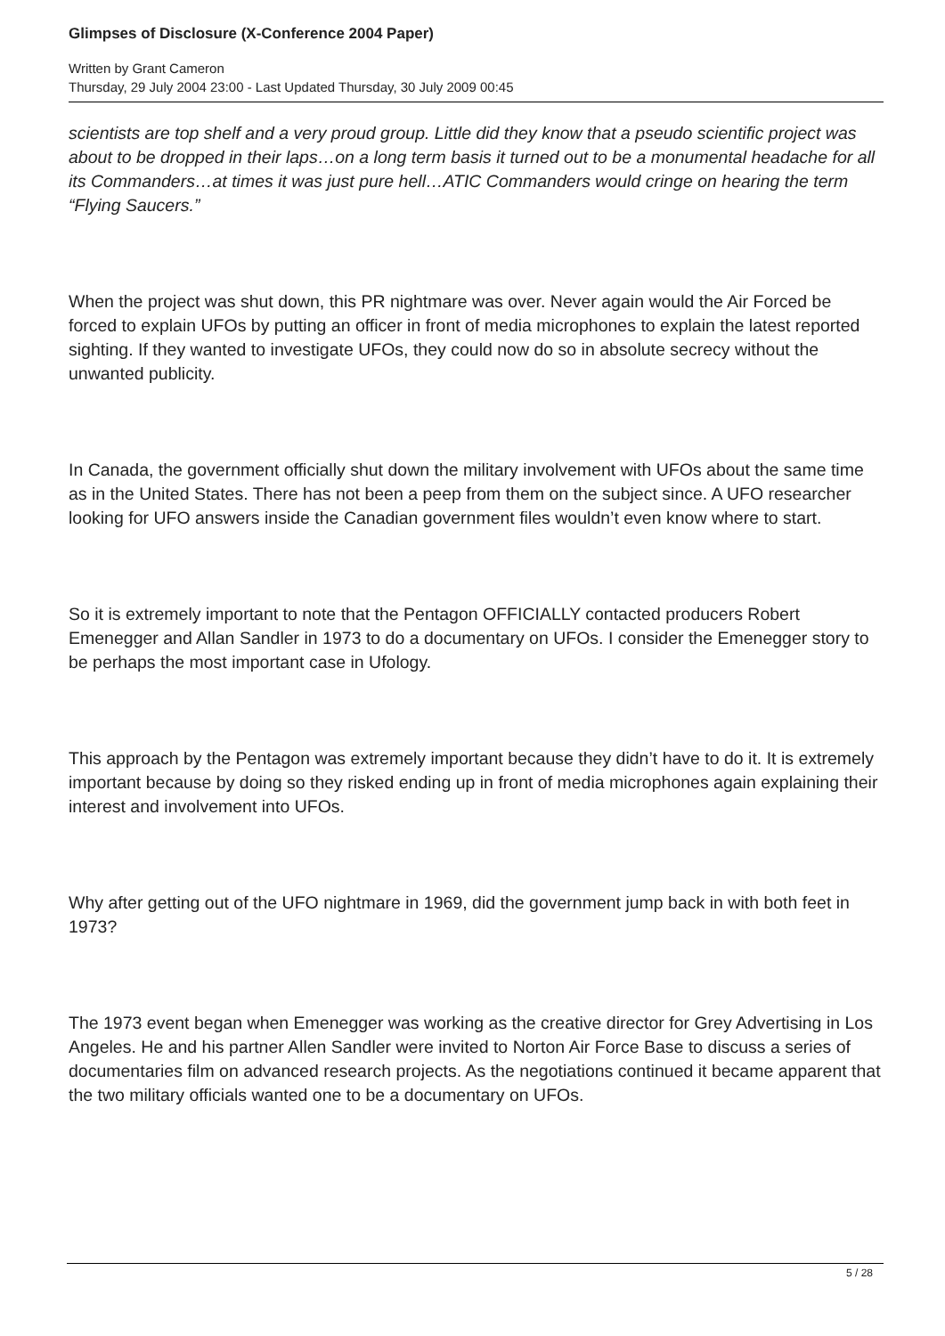Glimpses of Disclosure (X-Conference 2004 Paper)
Written by Grant Cameron
Thursday, 29 July 2004 23:00 - Last Updated Thursday, 30 July 2009 00:45
scientists are top shelf and a very proud group. Little did they know that a pseudo scientific project was about to be dropped in their laps…on a long term basis it turned out to be a monumental headache for all its Commanders…at times it was just pure hell…ATIC Commanders would cringe on hearing the term “Flying Saucers.”
When the project was shut down, this PR nightmare was over. Never again would the Air Forced be forced to explain UFOs by putting an officer in front of media microphones to explain the latest reported sighting. If they wanted to investigate UFOs, they could now do so in absolute secrecy without the unwanted publicity.
In Canada, the government officially shut down the military involvement with UFOs about the same time as in the United States. There has not been a peep from them on the subject since. A UFO researcher looking for UFO answers inside the Canadian government files wouldn’t even know where to start.
So it is extremely important to note that the Pentagon OFFICIALLY contacted producers Robert Emenegger and Allan Sandler in 1973 to do a documentary on UFOs. I consider the Emenegger story to be perhaps the most important case in Ufology.
This approach by the Pentagon was extremely important because they didn’t have to do it. It is extremely important because by doing so they risked ending up in front of media microphones again explaining their interest and involvement into UFOs.
Why after getting out of the UFO nightmare in 1969, did the government jump back in with both feet in 1973?
The 1973 event began when Emenegger was working as the creative director for Grey Advertising in Los Angeles. He and his partner Allen Sandler were invited to Norton Air Force Base to discuss a series of documentaries film on advanced research projects. As the negotiations continued it became apparent that the two military officials wanted one to be a documentary on UFOs.
5 / 28